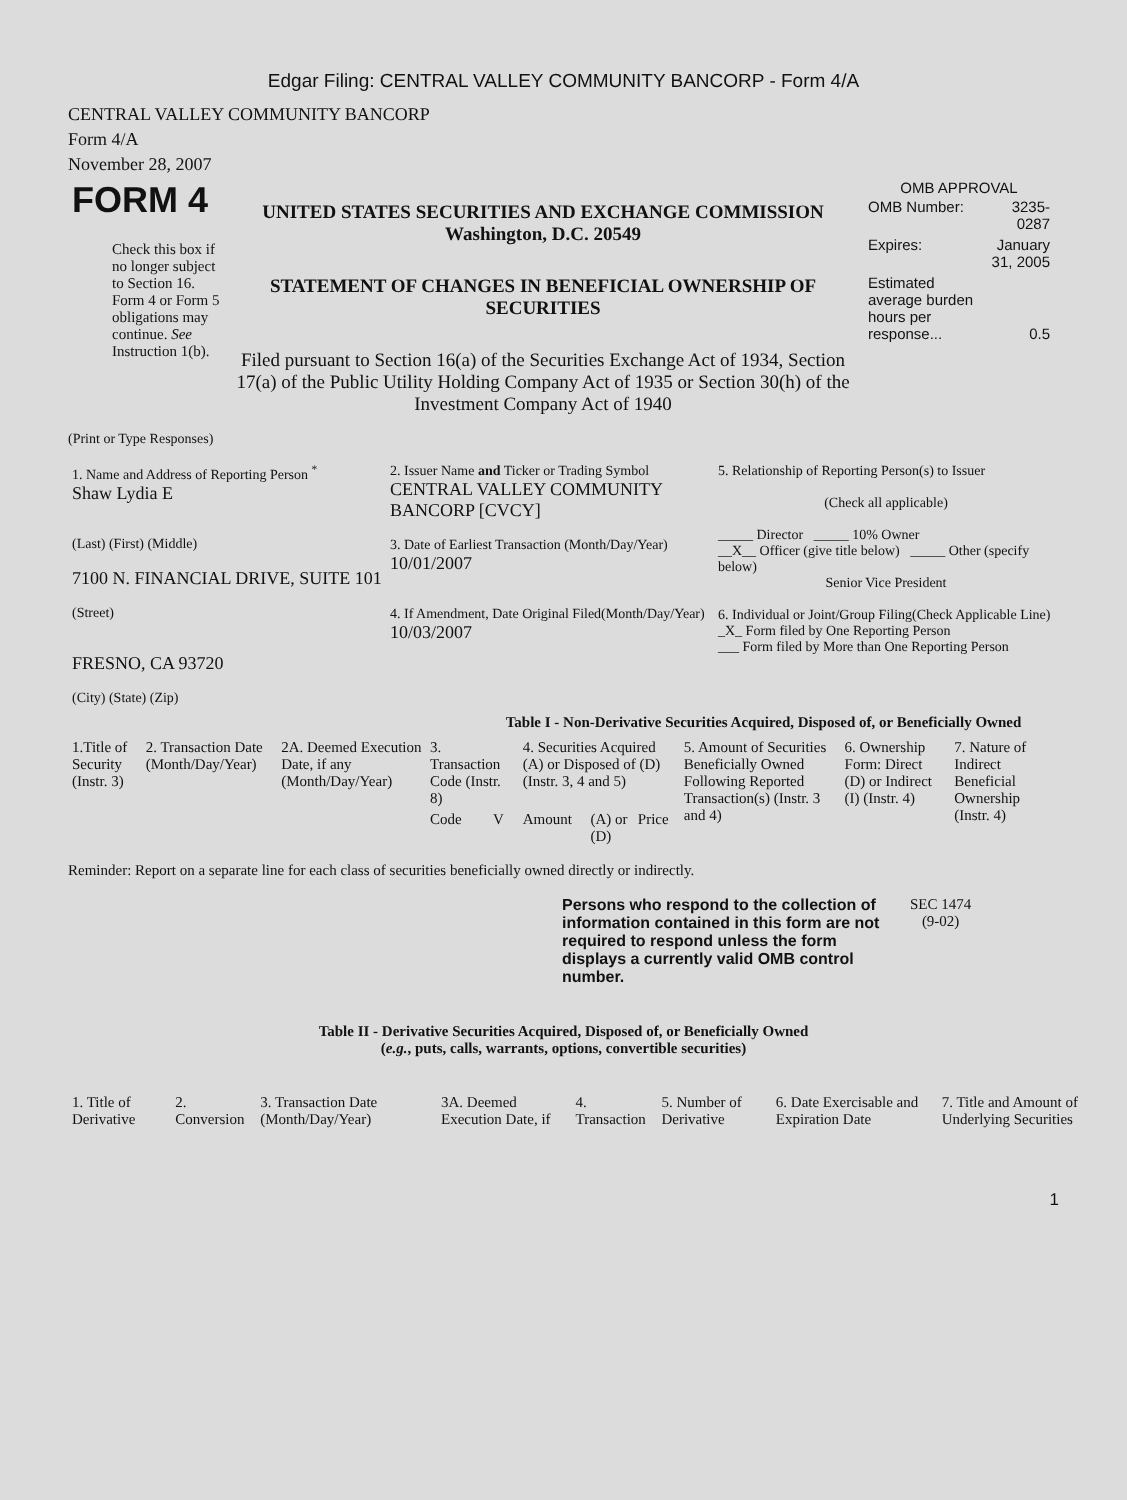Edgar Filing: CENTRAL VALLEY COMMUNITY BANCORP - Form 4/A
CENTRAL VALLEY COMMUNITY BANCORP
Form 4/A
November 28, 2007
| FORM 4 Check this box if no longer subject to Section 16. Form 4 or Form 5 obligations may continue. See Instruction 1(b). | UNITED STATES SECURITIES AND EXCHANGE COMMISSION Washington, D.C. 20549 STATEMENT OF CHANGES IN BENEFICIAL OWNERSHIP OF SECURITIES Filed pursuant to Section 16(a) of the Securities Exchange Act of 1934, Section 17(a) of the Public Utility Holding Company Act of 1935 or Section 30(h) of the Investment Company Act of 1940 | OMB APPROVAL / OMB Number: / 3235-0287 / / Expires: / January 31, 2005 / / Estimated average burden hours per response... / 0.5 / |
(Print or Type Responses)
| 1. Name and Address of Reporting Person <sup>*</sup> Shaw Lydia E (Last) (First) (Middle) 7100 N. FINANCIAL DRIVE, SUITE 101 (Street) FRESNO, CA 93720 (City) (State) (Zip) | 2. Issuer Name and Ticker or Trading Symbol CENTRAL VALLEY COMMUNITY BANCORP [CVCY] 3. Date of Earliest Transaction (Month/Day/Year) 10/01/2007 4. If Amendment, Date Original Filed(Month/Day/Year) 10/03/2007 | 5. Relationship of Reporting Person(s) to Issuer (Check all applicable) _____ Director _____ 10% Owner __X__ Officer (give title below) _____ Other (specify below) Senior Vice President 6. Individual or Joint/Group Filing(Check Applicable Line) _X_ Form filed by One Reporting Person ___ Form filed by More than One Reporting Person |
Table I - Non-Derivative Securities Acquired, Disposed of, or Beneficially Owned
| 1.Title of Security (Instr. 3) | 2. Transaction Date (Month/Day/Year) | 2A. Deemed Execution Date, if any (Month/Day/Year) | 3. Transaction Code (Instr. 8) | | 4. Securities Acquired (A) or Disposed of (D) (Instr. 3, 4 and 5) | | | 5. Amount of Securities Beneficially Owned Following Reported Transaction(s) (Instr. 3 and 4) | 6. Ownership Form: Direct (D) or Indirect (I) (Instr. 4) | 7. Nature of Indirect Beneficial Ownership (Instr. 4) |
| --- | --- | --- | --- | --- | --- | --- | --- | --- | --- | --- |
| | | | Code | V | Amount | (A) or (D) | Price | | | |
Reminder: Report on a separate line for each class of securities beneficially owned directly or indirectly.
| Persons who respond to the collection of information contained in this form are not required to respond unless the form displays a currently valid OMB control number. | SEC 1474 (9-02) |
Table II - Derivative Securities Acquired, Disposed of, or Beneficially Owned
(e.g., puts, calls, warrants, options, convertible securities)
| 1. Title of Derivative | 2. Conversion | 3. Transaction Date (Month/Day/Year) | 3A. Deemed Execution Date, if | 4. Transaction | 5. Number of Derivative | 6. Date Exercisable and Expiration Date | 7. Title and Amount of Underlying Securities |
| --- | --- | --- | --- | --- | --- | --- | --- |
1